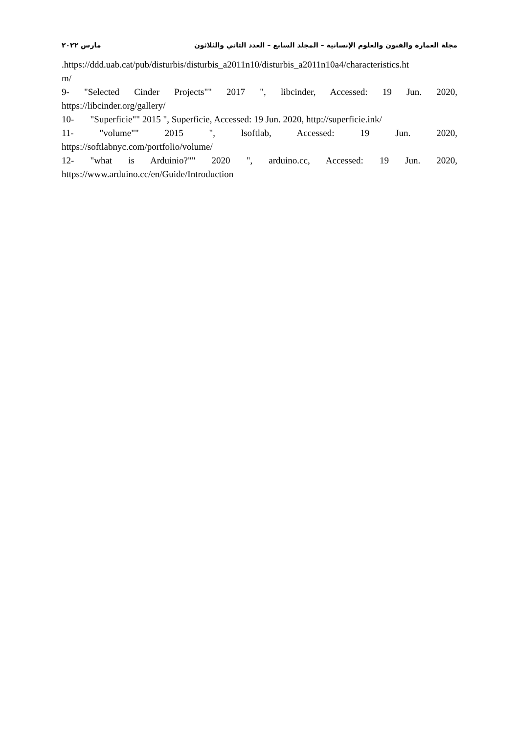مجلة العمارة والفنون والعلوم الإنسانية – المجلد السابع – العدد الثاني والثلاثون مارس ٢٠٢٢
.https://ddd.uab.cat/pub/disturbis/disturbis_a2011n10/disturbis_a2011n10a4/characteristics.ht
m/
9- "Selected Cinder Projects"" 2017 ", libcinder, Accessed: 19 Jun. 2020,
https://libcinder.org/gallery/
10- "Superficie"" 2015 ", Superficie, Accessed: 19 Jun. 2020, http://superficie.ink/
11- "volume"" 2015 ", lsoftlab, Accessed: 19 Jun. 2020,
https://softlabnyc.com/portfolio/volume/
12- "what is Arduinio?"" 2020 ", arduino.cc, Accessed: 19 Jun. 2020,
https://www.arduino.cc/en/Guide/Introduction